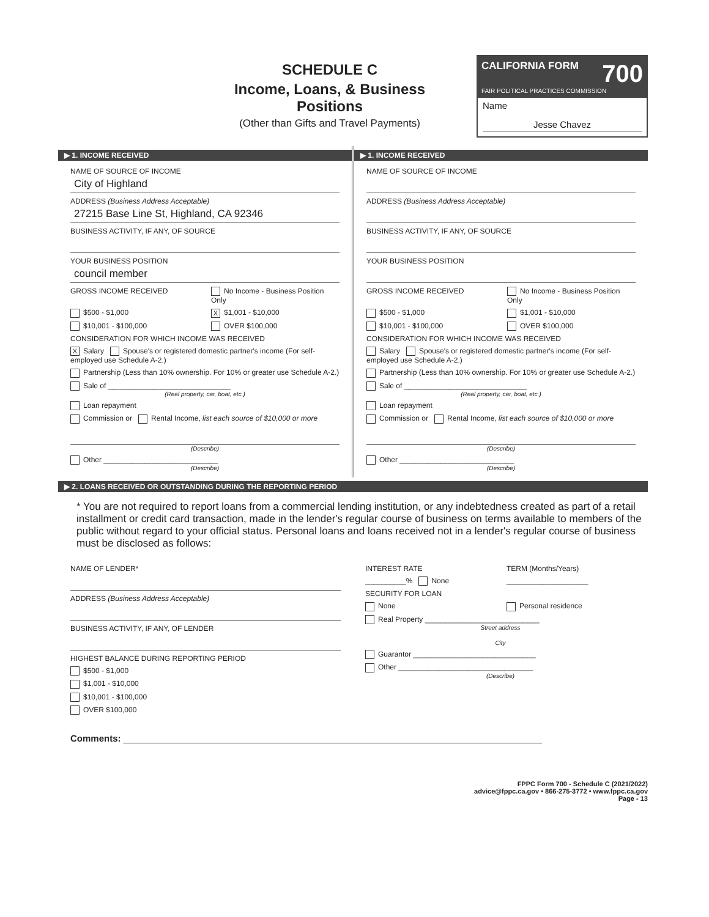SCHEDULE C
Income, Loans, & Business Positions
(Other than Gifts and Travel Payments)
CALIFORNIA FORM 700
FAIR POLITICAL PRACTICES COMMISSION
Name
Jesse Chavez
▶ 1. INCOME RECEIVED
NAME OF SOURCE OF INCOME
City of Highland
ADDRESS (Business Address Acceptable)
27215 Base Line St, Highland, CA 92346
BUSINESS ACTIVITY, IF ANY, OF SOURCE
YOUR BUSINESS POSITION
council member
GROSS INCOME RECEIVED No Income - Business Position Only
$500 - $1,000
X $1,001 - $10,000
$10,001 - $100,000 OVER $100,000
CONSIDERATION FOR WHICH INCOME WAS RECEIVED
X Salary Spouse's or registered domestic partner's income (For self-employed use Schedule A-2.)
Partnership (Less than 10% ownership. For 10% or greater use Schedule A-2.)
Sale of ______________________________
(Real property, car, boat, etc.)
Loan repayment
Commission or Rental Income, list each source of $10,000 or more
(Describe)
Other ____________________________
(Describe)
▶ 1. INCOME RECEIVED
NAME OF SOURCE OF INCOME
ADDRESS (Business Address Acceptable)
BUSINESS ACTIVITY, IF ANY, OF SOURCE
YOUR BUSINESS POSITION
GROSS INCOME RECEIVED No Income - Business Position Only
$500 - $1,000 $1,001 - $10,000
$10,001 - $100,000 OVER $100,000
CONSIDERATION FOR WHICH INCOME WAS RECEIVED
Salary Spouse's or registered domestic partner's income (For self-employed use Schedule A-2.)
Partnership (Less than 10% ownership. For 10% or greater use Schedule A-2.)
Sale of ______________________________
(Real property, car, boat, etc.)
Loan repayment
Commission or Rental Income, list each source of $10,000 or more
(Describe)
Other ____________________________
(Describe)
▶ 2. LOANS RECEIVED OR OUTSTANDING DURING THE REPORTING PERIOD
* You are not required to report loans from a commercial lending institution, or any indebtedness created as part of a retail installment or credit card transaction, made in the lender's regular course of business on terms available to members of the public without regard to your official status. Personal loans and loans received not in a lender's regular course of business must be disclosed as follows:
NAME OF LENDER*
ADDRESS (Business Address Acceptable)
BUSINESS ACTIVITY, IF ANY, OF LENDER
HIGHEST BALANCE DURING REPORTING PERIOD
$500 - $1,000
$1,001 - $10,000
$10,001 - $100,000
OVER $100,000
INTEREST RATE TERM (Months/Years)
__________% None ____________________
SECURITY FOR LOAN
None Personal residence
Real Property ____________________________
Street address
City
Guarantor ______________________________
Other _________________________________
(Describe)
Comments: __________________________________________________________________________________
FPPC Form 700 - Schedule C (2021/2022)
advice@fppc.ca.gov • 866-275-3772 • www.fppc.ca.gov
Page - 13